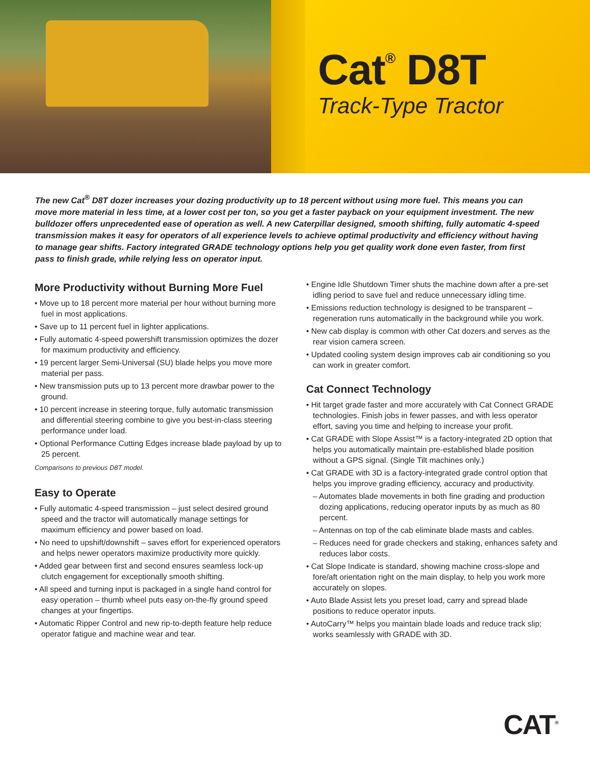Cat<sup>®</sup> D8T
Track-Type Tractor
The new Cat<sup>®</sup> D8T dozer increases your dozing productivity up to 18 percent without using more fuel. This means you can move more material in less time, at a lower cost per ton, so you get a faster payback on your equipment investment. The new bulldozer offers unprecedented ease of operation as well. A new Caterpillar designed, smooth shifting, fully automatic 4-speed transmission makes it easy for operators of all experience levels to achieve optimal productivity and efficiency without having to manage gear shifts. Factory integrated GRADE technology options help you get quality work done even faster, from first pass to finish grade, while relying less on operator input.
More Productivity without Burning More Fuel
• Move up to 18 percent more material per hour without burning more fuel in most applications.
• Save up to 11 percent fuel in lighter applications.
• Fully automatic 4-speed powershift transmission optimizes the dozer for maximum productivity and efficiency.
• 19 percent larger Semi-Universal (SU) blade helps you move more material per pass.
• New transmission puts up to 13 percent more drawbar power to the ground.
• 10 percent increase in steering torque, fully automatic transmission and differential steering combine to give you best-in-class steering performance under load.
• Optional Performance Cutting Edges increase blade payload by up to 25 percent.
Comparisons to previous D8T model.
Easy to Operate
• Fully automatic 4-speed transmission – just select desired ground speed and the tractor will automatically manage settings for maximum efficiency and power based on load.
• No need to upshift/downshift – saves effort for experienced operators and helps newer operators maximize productivity more quickly.
• Added gear between first and second ensures seamless lock-up clutch engagement for exceptionally smooth shifting.
• All speed and turning input is packaged in a single hand control for easy operation – thumb wheel puts easy on-the-fly ground speed changes at your fingertips.
• Automatic Ripper Control and new rip-to-depth feature help reduce operator fatigue and machine wear and tear.
• Engine Idle Shutdown Timer shuts the machine down after a pre-set idling period to save fuel and reduce unnecessary idling time.
• Emissions reduction technology is designed to be transparent – regeneration runs automatically in the background while you work.
• New cab display is common with other Cat dozers and serves as the rear vision camera screen.
• Updated cooling system design improves cab air conditioning so you can work in greater comfort.
Cat Connect Technology
• Hit target grade faster and more accurately with Cat Connect GRADE technologies. Finish jobs in fewer passes, and with less operator effort, saving you time and helping to increase your profit.
• Cat GRADE with Slope Assist™ is a factory-integrated 2D option that helps you automatically maintain pre-established blade position without a GPS signal. (Single Tilt machines only.)
• Cat GRADE with 3D is a factory-integrated grade control option that helps you improve grading efficiency, accuracy and productivity.
– Automates blade movements in both fine grading and production dozing applications, reducing operator inputs by as much as 80 percent.
– Antennas on top of the cab eliminate blade masts and cables.
– Reduces need for grade checkers and staking, enhances safety and reduces labor costs.
• Cat Slope Indicate is standard, showing machine cross-slope and fore/aft orientation right on the main display, to help you work more accurately on slopes.
• Auto Blade Assist lets you preset load, carry and spread blade positions to reduce operator inputs.
• AutoCarry™ helps you maintain blade loads and reduce track slip; works seamlessly with GRADE with 3D.
CAT<sup>®</sup>